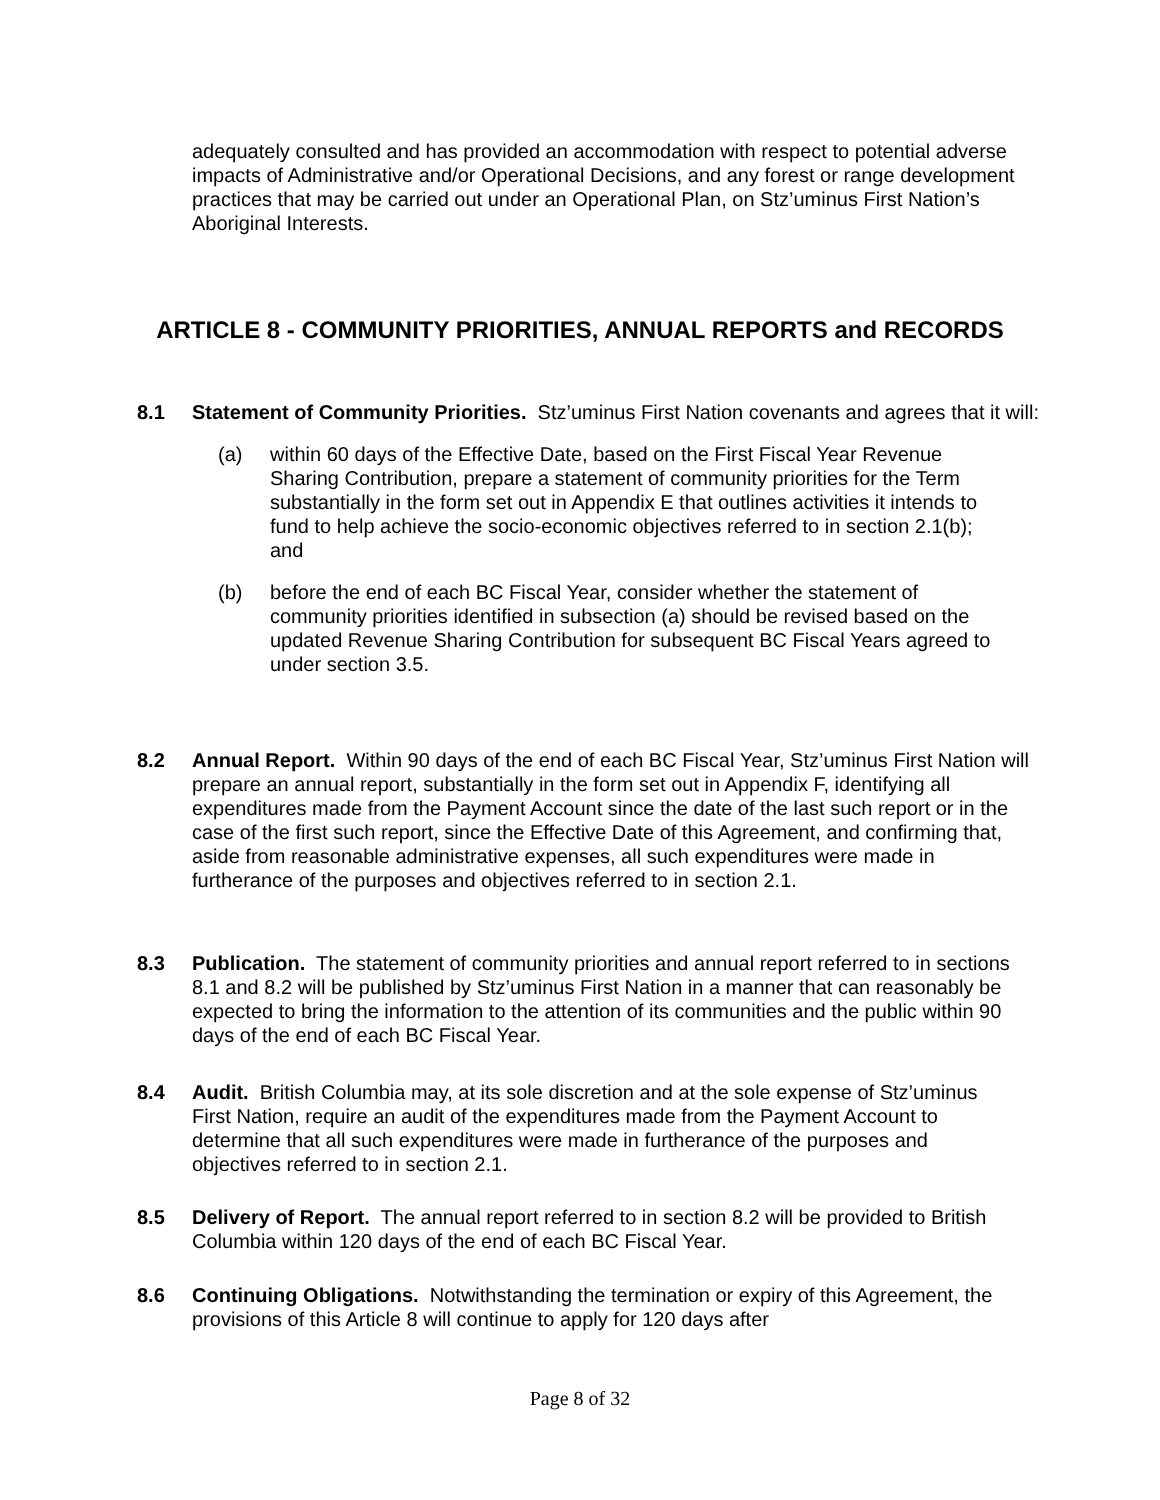adequately consulted and has provided an accommodation with respect to potential adverse impacts of Administrative and/or Operational Decisions, and any forest or range development practices that may be carried out under an Operational Plan, on Stz’uminus First Nation’s Aboriginal Interests.
ARTICLE 8 - COMMUNITY PRIORITIES, ANNUAL REPORTS and RECORDS
8.1 Statement of Community Priorities. Stz’uminus First Nation covenants and agrees that it will:
(a) within 60 days of the Effective Date, based on the First Fiscal Year Revenue Sharing Contribution, prepare a statement of community priorities for the Term substantially in the form set out in Appendix E that outlines activities it intends to fund to help achieve the socio-economic objectives referred to in section 2.1(b); and
(b) before the end of each BC Fiscal Year, consider whether the statement of community priorities identified in subsection (a) should be revised based on the updated Revenue Sharing Contribution for subsequent BC Fiscal Years agreed to under section 3.5.
8.2 Annual Report. Within 90 days of the end of each BC Fiscal Year, Stz’uminus First Nation will prepare an annual report, substantially in the form set out in Appendix F, identifying all expenditures made from the Payment Account since the date of the last such report or in the case of the first such report, since the Effective Date of this Agreement, and confirming that, aside from reasonable administrative expenses, all such expenditures were made in furtherance of the purposes and objectives referred to in section 2.1.
8.3 Publication. The statement of community priorities and annual report referred to in sections 8.1 and 8.2 will be published by Stz’uminus First Nation in a manner that can reasonably be expected to bring the information to the attention of its communities and the public within 90 days of the end of each BC Fiscal Year.
8.4 Audit. British Columbia may, at its sole discretion and at the sole expense of Stz’uminus First Nation, require an audit of the expenditures made from the Payment Account to determine that all such expenditures were made in furtherance of the purposes and objectives referred to in section 2.1.
8.5 Delivery of Report. The annual report referred to in section 8.2 will be provided to British Columbia within 120 days of the end of each BC Fiscal Year.
8.6 Continuing Obligations. Notwithstanding the termination or expiry of this Agreement, the provisions of this Article 8 will continue to apply for 120 days after
Page 8 of 32